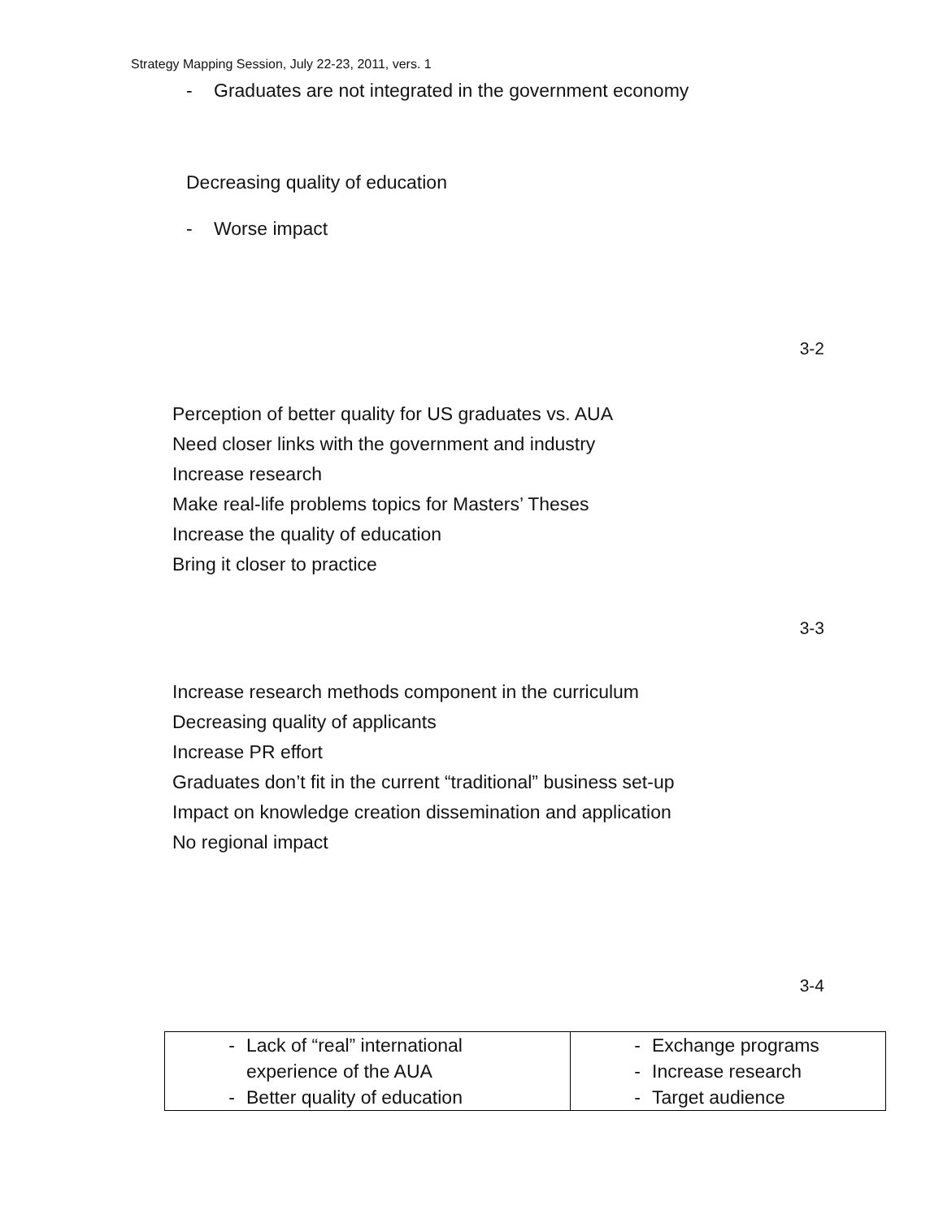Strategy Mapping Session, July 22-23, 2011, vers. 1
- Graduates are not integrated in the government economy
Decreasing quality of education
- Worse impact
3-2
Perception of better quality for US graduates vs. AUA
Need closer links with the government and industry
Increase research
Make real-life problems topics for Masters’ Theses
Increase the quality of education
Bring it closer to practice
3-3
Increase research methods component in the curriculum
Decreasing quality of applicants
Increase PR effort
Graduates don’t fit in the current “traditional” business set-up
Impact on knowledge creation dissemination and application
No regional impact
3-4
| - Lack of “real” international experience of the AUA - Better quality of education | - Exchange programs - Increase research - Target audience |